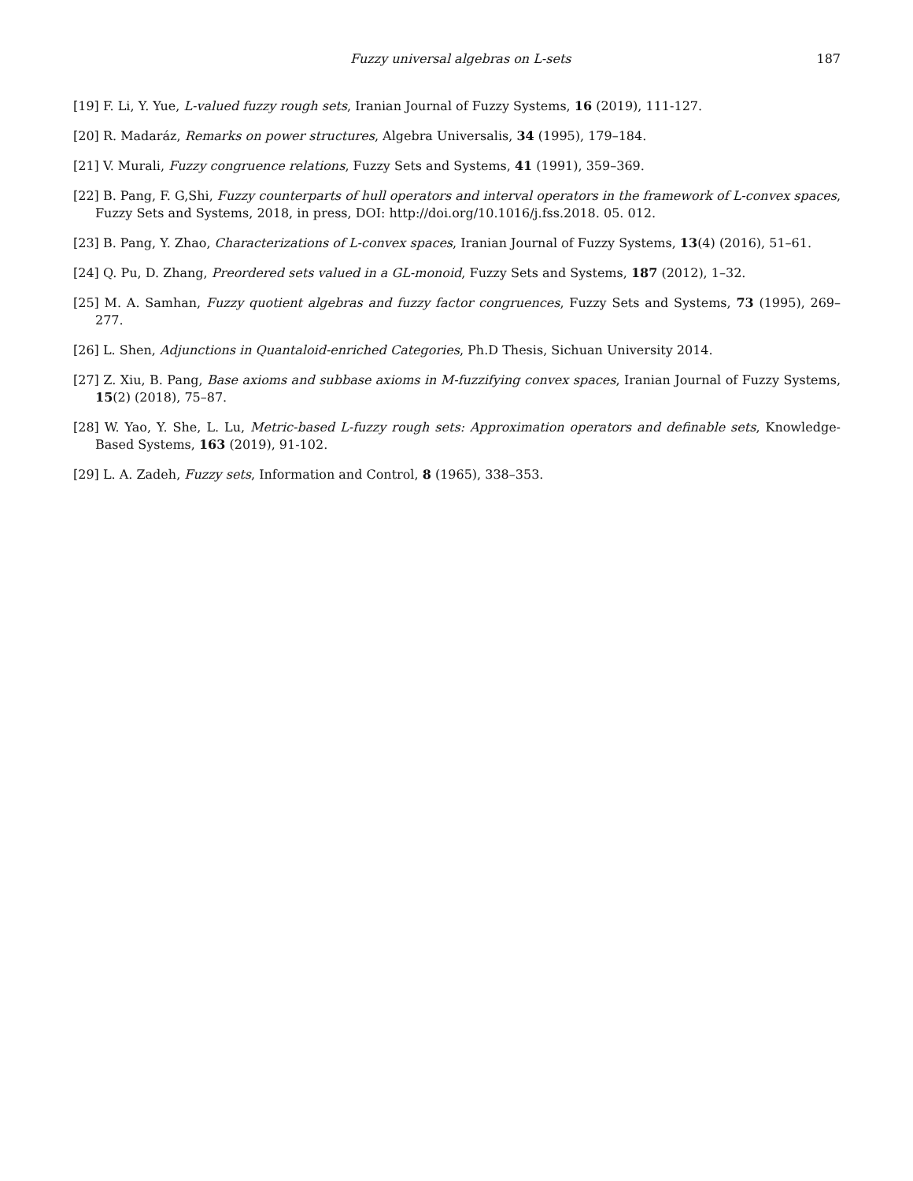Fuzzy universal algebras on L-sets 187
[19] F. Li, Y. Yue, L-valued fuzzy rough sets, Iranian Journal of Fuzzy Systems, 16 (2019), 111-127.
[20] R. Madaráz, Remarks on power structures, Algebra Universalis, 34 (1995), 179–184.
[21] V. Murali, Fuzzy congruence relations, Fuzzy Sets and Systems, 41 (1991), 359–369.
[22] B. Pang, F. G,Shi, Fuzzy counterparts of hull operators and interval operators in the framework of L-convex spaces, Fuzzy Sets and Systems, 2018, in press, DOI: http://doi.org/10.1016/j.fss.2018. 05. 012.
[23] B. Pang, Y. Zhao, Characterizations of L-convex spaces, Iranian Journal of Fuzzy Systems, 13(4) (2016), 51–61.
[24] Q. Pu, D. Zhang, Preordered sets valued in a GL-monoid, Fuzzy Sets and Systems, 187 (2012), 1–32.
[25] M. A. Samhan, Fuzzy quotient algebras and fuzzy factor congruences, Fuzzy Sets and Systems, 73 (1995), 269–277.
[26] L. Shen, Adjunctions in Quantaloid-enriched Categories, Ph.D Thesis, Sichuan University 2014.
[27] Z. Xiu, B. Pang, Base axioms and subbase axioms in M-fuzzifying convex spaces, Iranian Journal of Fuzzy Systems, 15(2) (2018), 75–87.
[28] W. Yao, Y. She, L. Lu, Metric-based L-fuzzy rough sets: Approximation operators and definable sets, Knowledge-Based Systems, 163 (2019), 91-102.
[29] L. A. Zadeh, Fuzzy sets, Information and Control, 8 (1965), 338–353.